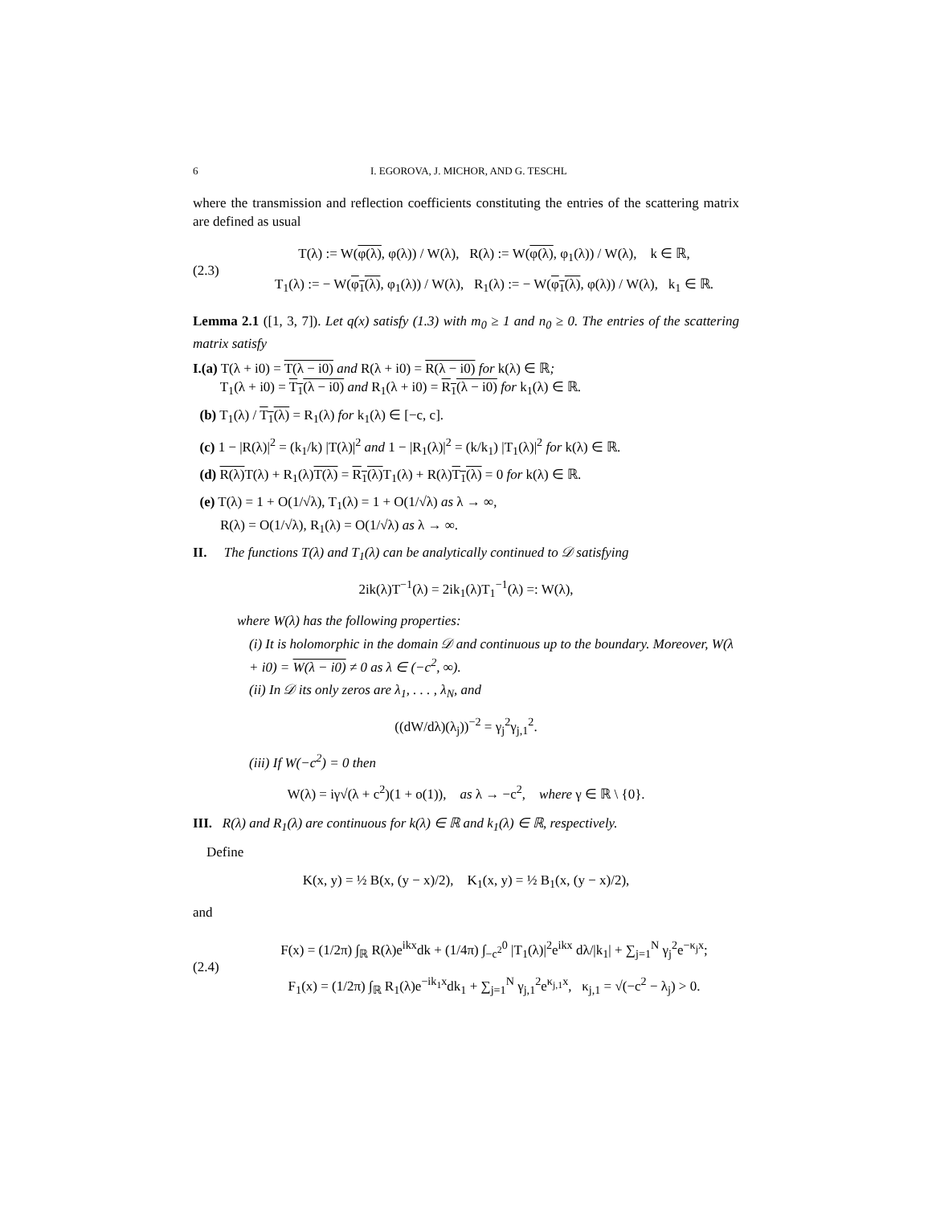6 I. EGOROVA, J. MICHOR, AND G. TESCHL
where the transmission and reflection coefficients constituting the entries of the scattering matrix are defined as usual
(2.3)
T(λ) := W(φ(λ), φ(λ)) / W(λ), R(λ) := W(φ(λ), φ<sub>1</sub>(λ)) / W(λ), k ∈ ℝ,
T<sub>1</sub>(λ) := − W(φ<sub>1</sub>(λ), φ<sub>1</sub>(λ)) / W(λ), R<sub>1</sub>(λ) := − W(φ<sub>1</sub>(λ), φ(λ)) / W(λ), k<sub>1</sub> ∈ ℝ.
Lemma 2.1 ([1, 3, 7]). Let q(x) satisfy (1.3) with m<sub>0</sub> ≥ 1 and n<sub>0</sub> ≥ 0. The entries of the scattering matrix satisfy
I.(a) T(λ + i0) = T(λ − i0) and R(λ + i0) = R(λ − i0) for k(λ) ∈ ℝ;
T<sub>1</sub>(λ + i0) = T<sub>1</sub>(λ − i0) and R<sub>1</sub>(λ + i0) = R<sub>1</sub>(λ − i0) for k<sub>1</sub>(λ) ∈ ℝ.
(b) T<sub>1</sub>(λ) / T<sub>1</sub>(λ) = R<sub>1</sub>(λ) for k<sub>1</sub>(λ) ∈ [−c, c].
(c) 1 − |R(λ)|<sup>2</sup> = (k<sub>1</sub>/k) |T(λ)|<sup>2</sup> and 1 − |R<sub>1</sub>(λ)|<sup>2</sup> = (k/k<sub>1</sub>) |T<sub>1</sub>(λ)|<sup>2</sup> for k(λ) ∈ ℝ.
(d) R(λ) T(λ) + R<sub>1</sub>(λ)T(λ) = R<sub>1</sub>(λ) T<sub>1</sub>(λ) + R(λ)T<sub>1</sub>(λ) = 0 for k(λ) ∈ ℝ.
(e) T(λ) = 1 + O(1/√λ), T<sub>1</sub>(λ) = 1 + O(1/√λ) as λ → ∞,
R(λ) = O(1/√λ), R<sub>1</sub>(λ) = O(1/√λ) as λ → ∞.
II. The functions T(λ) and T<sub>1</sub>(λ) can be analytically continued to 𝒟 satisfying
2ik(λ)T<sup>−1</sup>(λ) = 2ik<sub>1</sub>(λ)T<sub>1</sub><sup>−1</sup>(λ) =: W(λ),
where W(λ) has the following properties:
(i) It is holomorphic in the domain 𝒟 and continuous up to the boundary. Moreover, W(λ + i0) = W(λ − i0) ≠ 0 as λ ∈ (−c<sup>2</sup>, ∞).
(ii) In 𝒟 its only zeros are λ<sub>1</sub>, . . . , λ<sub>N</sub>, and
((dW/dλ)(λ<sub>j</sub>))<sup>−2</sup> = γ<sub>j</sub><sup>2</sup>γ<sub>j,1</sub><sup>2</sup>.
(iii) If W(−c<sup>2</sup>) = 0 then
W(λ) = iγ√(λ + c<sup>2</sup>)(1 + o(1)), as λ → −c<sup>2</sup>, where γ ∈ ℝ \ {0}.
III. R(λ) and R<sub>1</sub>(λ) are continuous for k(λ) ∈ ℝ and k<sub>1</sub>(λ) ∈ ℝ, respectively.
Define
K(x, y) = ½ B(x, (y − x)/2), K<sub>1</sub>(x, y) = ½ B<sub>1</sub>(x, (y − x)/2),
and
(2.4)
F(x) = (1/2π) ∫<sub>ℝ</sub> R(λ)e<sup>ikx</sup>dk + (1/4π) ∫<sub>−c<sup>2</sup></sub><sup>0</sup> |T<sub>1</sub>(λ)|<sup>2</sup>e<sup>ikx</sup> dλ/|k<sub>1</sub>| + ∑<sub>j=1</sub><sup>N</sup> γ<sub>j</sub><sup>2</sup>e<sup>−κ<sub>j</sub>x</sup>;
F<sub>1</sub>(x) = (1/2π) ∫<sub>ℝ</sub> R<sub>1</sub>(λ)e<sup>−ik<sub>1</sub>x</sup>dk<sub>1</sub> + ∑<sub>j=1</sub><sup>N</sup> γ<sub>j,1</sub><sup>2</sup>e<sup>κ<sub>j,1</sub>x</sup>, κ<sub>j,1</sub> = √(−c<sup>2</sup> − λ<sub>j</sub>) > 0.